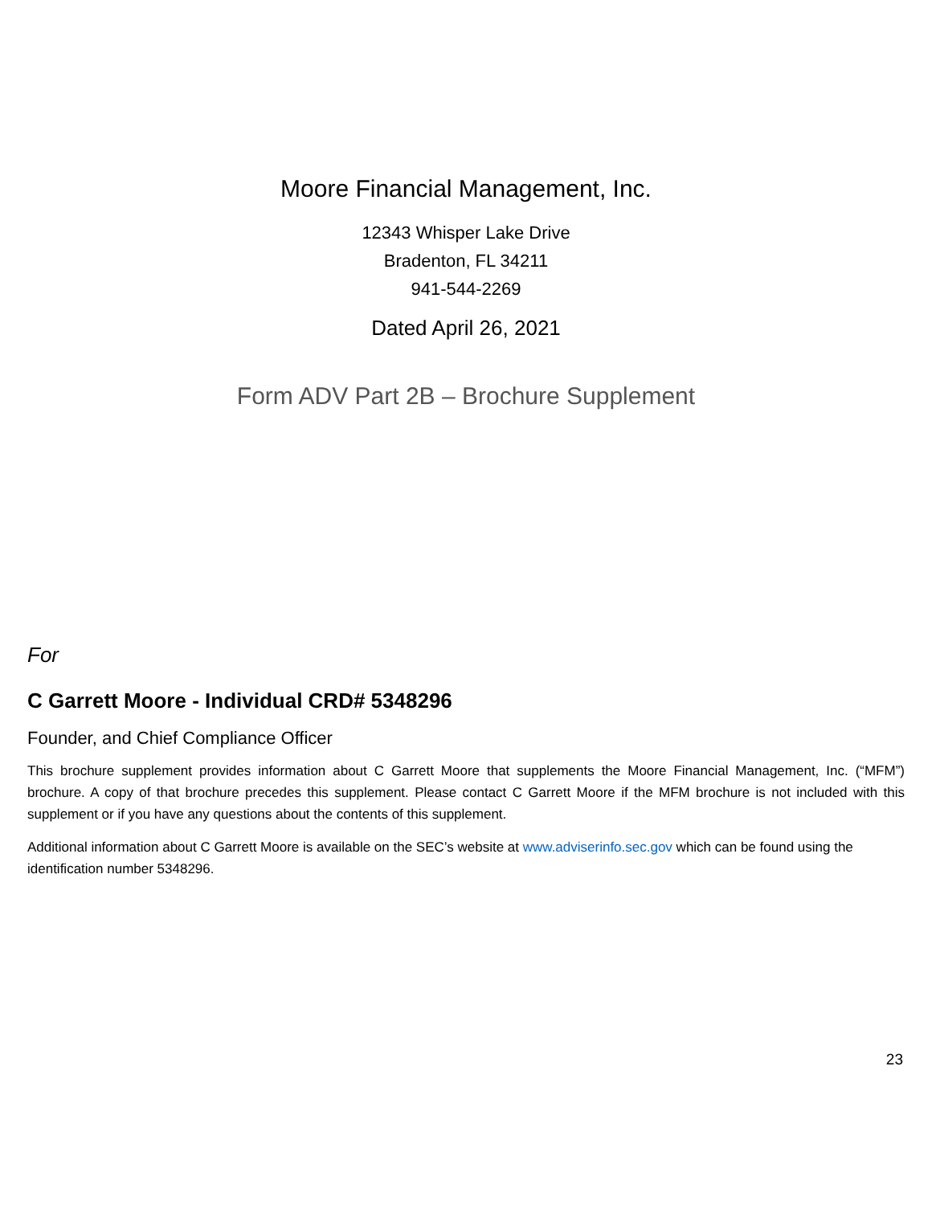Moore Financial Management, Inc.
12343 Whisper Lake Drive
Bradenton, FL 34211
941-544-2269
Dated April 26, 2021
Form ADV Part 2B – Brochure Supplement
For
C Garrett Moore - Individual CRD# 5348296
Founder, and Chief Compliance Officer
This brochure supplement provides information about C Garrett Moore that supplements the Moore Financial Management, Inc. (“MFM”) brochure. A copy of that brochure precedes this supplement. Please contact C Garrett Moore if the MFM brochure is not included with this supplement or if you have any questions about the contents of this supplement.
Additional information about C Garrett Moore is available on the SEC’s website at www.adviserinfo.sec.gov which can be found using the identification number 5348296.
23